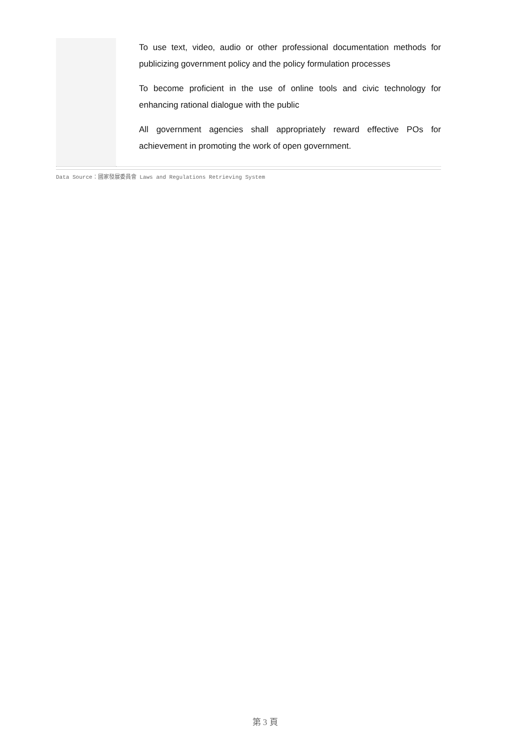| | To use text, video, audio or other professional documentation methods for publicizing government policy and the policy formulation processes To become proficient in the use of online tools and civic technology for enhancing rational dialogue with the public All government agencies shall appropriately reward effective POs for achievement in promoting the work of open government. |
Data Source：國家發展委員會 Laws and Regulations Retrieving System
第 3 頁